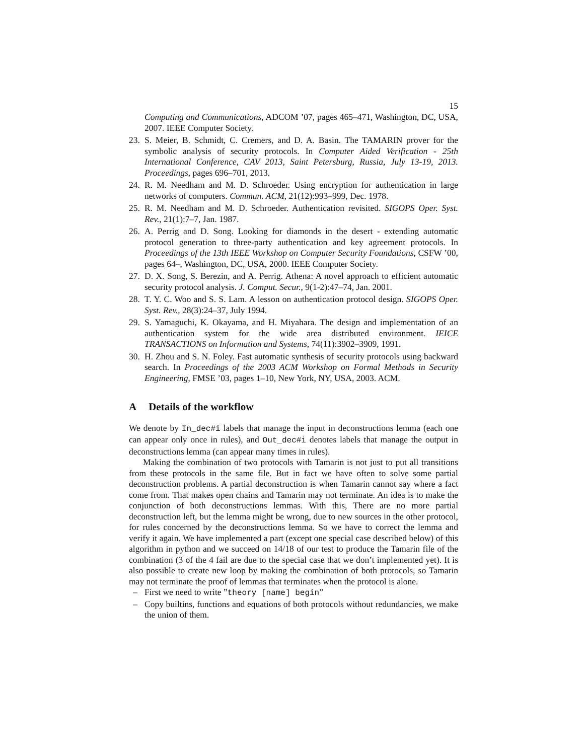15
Computing and Communications, ADCOM ’07, pages 465–471, Washington, DC, USA, 2007. IEEE Computer Society.
23. S. Meier, B. Schmidt, C. Cremers, and D. A. Basin. The TAMARIN prover for the symbolic analysis of security protocols. In Computer Aided Verification - 25th International Conference, CAV 2013, Saint Petersburg, Russia, July 13-19, 2013. Proceedings, pages 696–701, 2013.
24. R. M. Needham and M. D. Schroeder. Using encryption for authentication in large networks of computers. Commun. ACM, 21(12):993–999, Dec. 1978.
25. R. M. Needham and M. D. Schroeder. Authentication revisited. SIGOPS Oper. Syst. Rev., 21(1):7–7, Jan. 1987.
26. A. Perrig and D. Song. Looking for diamonds in the desert - extending automatic protocol generation to three-party authentication and key agreement protocols. In Proceedings of the 13th IEEE Workshop on Computer Security Foundations, CSFW ’00, pages 64–, Washington, DC, USA, 2000. IEEE Computer Society.
27. D. X. Song, S. Berezin, and A. Perrig. Athena: A novel approach to efficient automatic security protocol analysis. J. Comput. Secur., 9(1-2):47–74, Jan. 2001.
28. T. Y. C. Woo and S. S. Lam. A lesson on authentication protocol design. SIGOPS Oper. Syst. Rev., 28(3):24–37, July 1994.
29. S. Yamaguchi, K. Okayama, and H. Miyahara. The design and implementation of an authentication system for the wide area distributed environment. IEICE TRANSACTIONS on Information and Systems, 74(11):3902–3909, 1991.
30. H. Zhou and S. N. Foley. Fast automatic synthesis of security protocols using backward search. In Proceedings of the 2003 ACM Workshop on Formal Methods in Security Engineering, FMSE ’03, pages 1–10, New York, NY, USA, 2003. ACM.
A Details of the workflow
We denote by In_dec#i labels that manage the input in deconstructions lemma (each one can appear only once in rules), and Out_dec#i denotes labels that manage the output in deconstructions lemma (can appear many times in rules).
Making the combination of two protocols with Tamarin is not just to put all transitions from these protocols in the same file. But in fact we have often to solve some partial deconstruction problems. A partial deconstruction is when Tamarin cannot say where a fact come from. That makes open chains and Tamarin may not terminate. An idea is to make the conjunction of both deconstructions lemmas. With this, There are no more partial deconstruction left, but the lemma might be wrong, due to new sources in the other protocol, for rules concerned by the deconstructions lemma. So we have to correct the lemma and verify it again. We have implemented a part (except one special case described below) of this algorithm in python and we succeed on 14/18 of our test to produce the Tamarin file of the combination (3 of the 4 fail are due to the special case that we don’t implemented yet). It is also possible to create new loop by making the combination of both protocols, so Tamarin may not terminate the proof of lemmas that terminates when the protocol is alone.
– First we need to write ”theory [name] begin”
– Copy builtins, functions and equations of both protocols without redundancies, we make the union of them.